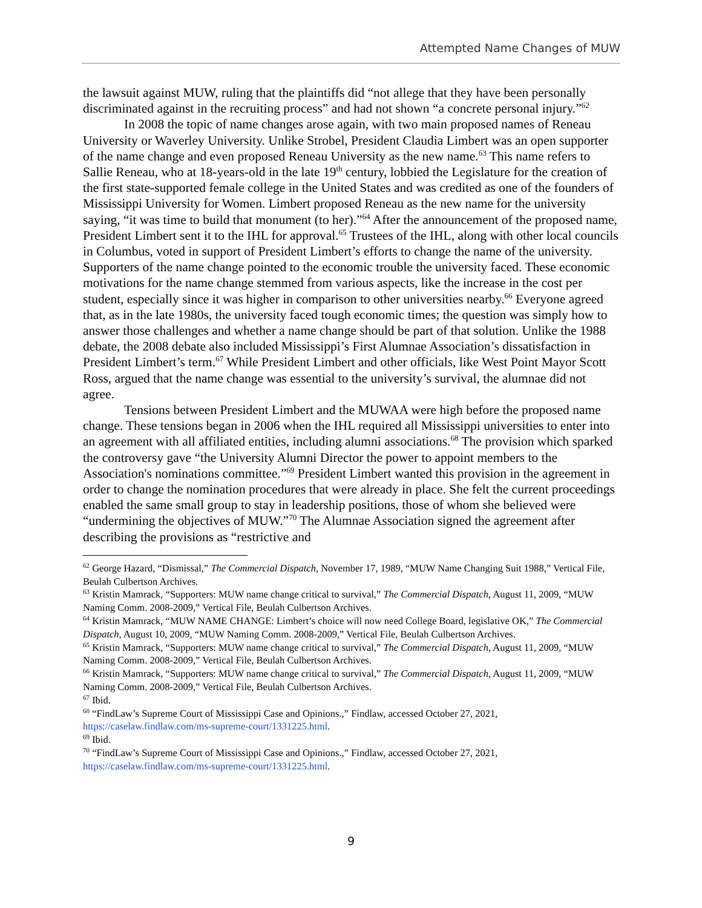Attempted Name Changes of MUW
the lawsuit against MUW, ruling that the plaintiffs did “not allege that they have been personally discriminated against in the recruiting process” and had not shown “a concrete personal injury.”<sup>62</sup>
In 2008 the topic of name changes arose again, with two main proposed names of Reneau University or Waverley University. Unlike Strobel, President Claudia Limbert was an open supporter of the name change and even proposed Reneau University as the new name.<sup>63</sup> This name refers to Sallie Reneau, who at 18-years-old in the late 19<sup>th</sup> century, lobbied the Legislature for the creation of the first state-supported female college in the United States and was credited as one of the founders of Mississippi University for Women. Limbert proposed Reneau as the new name for the university saying, “it was time to build that monument (to her).”<sup>64</sup> After the announcement of the proposed name, President Limbert sent it to the IHL for approval.<sup>65</sup> Trustees of the IHL, along with other local councils in Columbus, voted in support of President Limbert’s efforts to change the name of the university. Supporters of the name change pointed to the economic trouble the university faced. These economic motivations for the name change stemmed from various aspects, like the increase in the cost per student, especially since it was higher in comparison to other universities nearby.<sup>66</sup> Everyone agreed that, as in the late 1980s, the university faced tough economic times; the question was simply how to answer those challenges and whether a name change should be part of that solution. Unlike the 1988 debate, the 2008 debate also included Mississippi’s First Alumnae Association’s dissatisfaction in President Limbert’s term.<sup>67</sup> While President Limbert and other officials, like West Point Mayor Scott Ross, argued that the name change was essential to the university’s survival, the alumnae did not agree.
Tensions between President Limbert and the MUWAA were high before the proposed name change. These tensions began in 2006 when the IHL required all Mississippi universities to enter into an agreement with all affiliated entities, including alumni associations.<sup>68</sup> The provision which sparked the controversy gave “the University Alumni Director the power to appoint members to the Association's nominations committee.”<sup>69</sup> President Limbert wanted this provision in the agreement in order to change the nomination procedures that were already in place. She felt the current proceedings enabled the same small group to stay in leadership positions, those of whom she believed were “undermining the objectives of MUW.”<sup>70</sup> The Alumnae Association signed the agreement after describing the provisions as “restrictive and
<sup>62</sup> George Hazard, “Dismissal,” The Commercial Dispatch, November 17, 1989, “MUW Name Changing Suit 1988,” Vertical File, Beulah Culbertson Archives.
<sup>63</sup> Kristin Mamrack, “Supporters: MUW name change critical to survival,” The Commercial Dispatch, August 11, 2009, “MUW Naming Comm. 2008-2009,” Vertical File, Beulah Culbertson Archives.
<sup>64</sup> Kristin Mamrack, “MUW NAME CHANGE: Limbert’s choice will now need College Board, legislative OK,” The Commercial Dispatch, August 10, 2009, “MUW Naming Comm. 2008-2009,” Vertical File, Beulah Culbertson Archives.
<sup>65</sup> Kristin Mamrack, “Supporters: MUW name change critical to survival,” The Commercial Dispatch, August 11, 2009, “MUW Naming Comm. 2008-2009,” Vertical File, Beulah Culbertson Archives.
<sup>66</sup> Kristin Mamrack, “Supporters: MUW name change critical to survival,” The Commercial Dispatch, August 11, 2009, “MUW Naming Comm. 2008-2009,” Vertical File, Beulah Culbertson Archives.
<sup>67</sup> Ibid.
<sup>68</sup> “FindLaw’s Supreme Court of Mississippi Case and Opinions.,” Findlaw, accessed October 27, 2021, https://caselaw.findlaw.com/ms-supreme-court/1331225.html.
<sup>69</sup> Ibid.
<sup>70</sup> “FindLaw’s Supreme Court of Mississippi Case and Opinions.,” Findlaw, accessed October 27, 2021, https://caselaw.findlaw.com/ms-supreme-court/1331225.html.
9